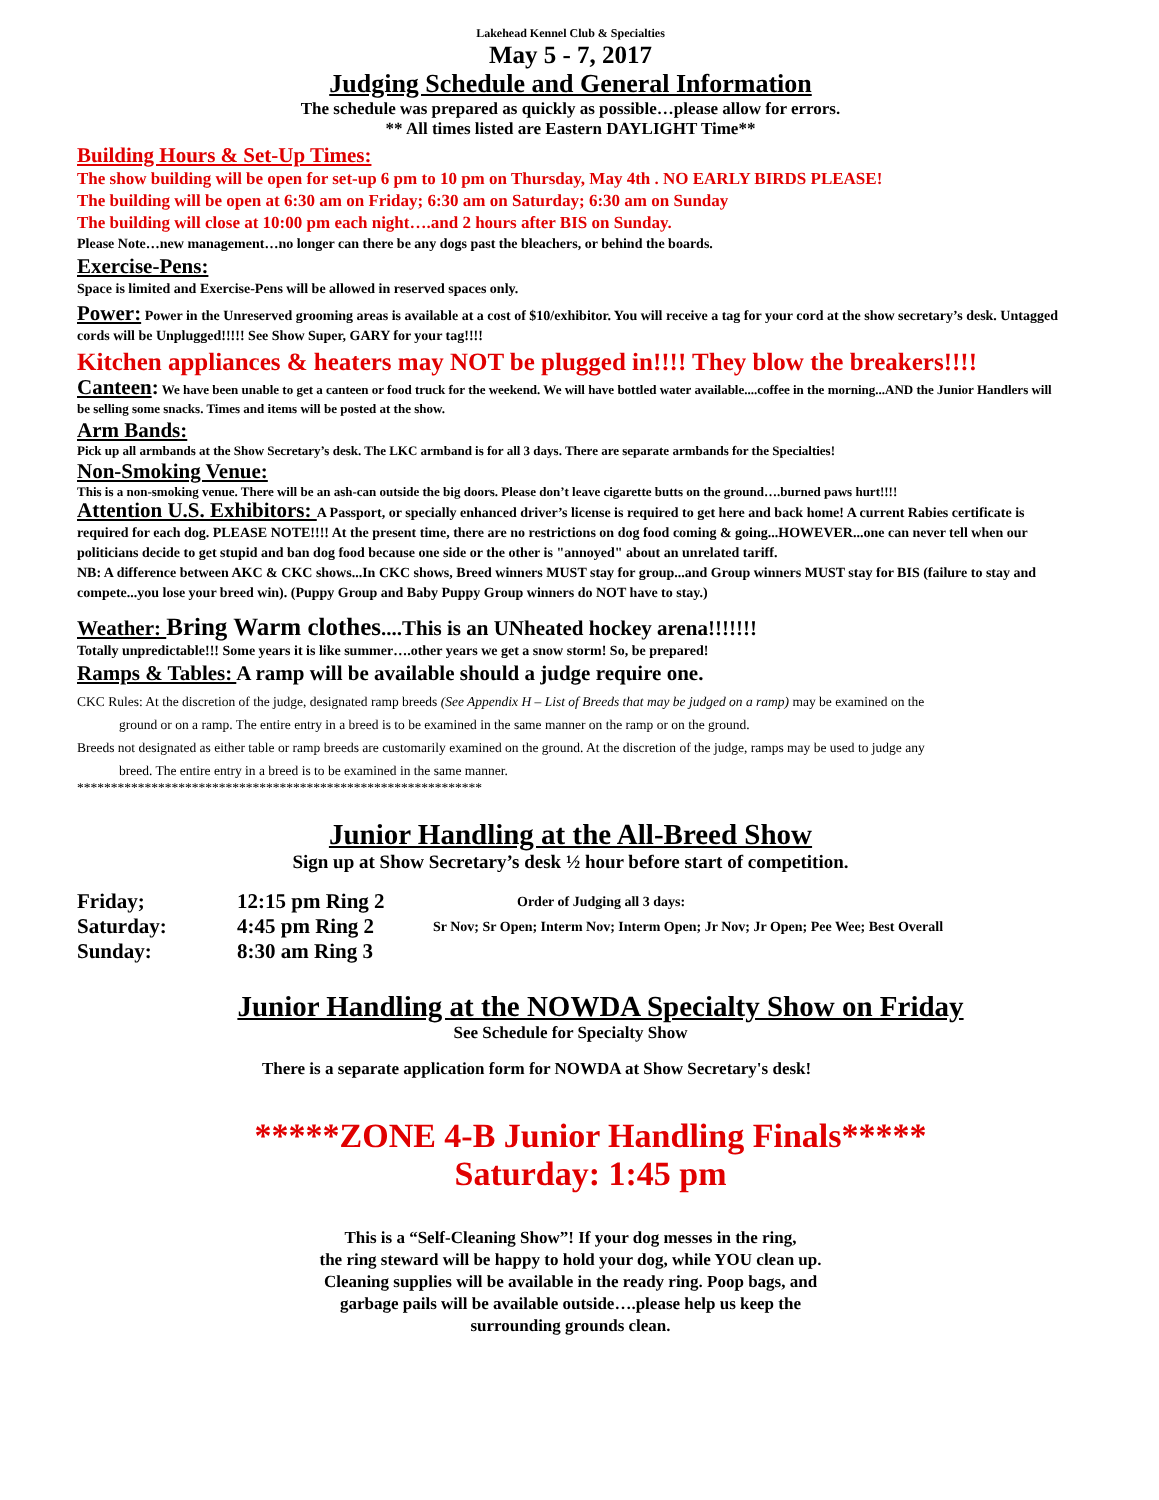Lakehead Kennel Club & Specialties
May 5 - 7, 2017
Judging Schedule and General Information
The schedule was prepared as quickly as possible…please allow for errors.
** All times listed are Eastern DAYLIGHT Time**
Building Hours & Set-Up Times:
The show building will be open for set-up 6 pm to 10 pm on Thursday, May 4th . NO EARLY BIRDS PLEASE!
The building will be open at 6:30 am on Friday; 6:30 am on Saturday; 6:30 am on Sunday
The building will close at 10:00 pm each night….and 2 hours after BIS on Sunday.
Please Note…new management…no longer can there be any dogs past the bleachers, or behind the boards.
Exercise-Pens:
Space is limited and Exercise-Pens will be allowed in reserved spaces only.
Power: Power in the Unreserved grooming areas is available at a cost of $10/exhibitor. You will receive a tag for your cord at the show secretary’s desk. Untagged cords will be Unplugged!!!!! See Show Super, GARY for your tag!!!!
Kitchen appliances & heaters may NOT be plugged in!!!! They blow the breakers!!!!
Canteen: We have been unable to get a canteen or food truck for the weekend. We will have bottled water available....coffee in the morning...AND the Junior Handlers will be selling some snacks. Times and items will be posted at the show.
Arm Bands:
Pick up all armbands at the Show Secretary’s desk. The LKC armband is for all 3 days. There are separate armbands for the Specialties!
Non-Smoking Venue:
This is a non-smoking venue. There will be an ash-can outside the big doors. Please don’t leave cigarette butts on the ground….burned paws hurt!!!!
Attention U.S. Exhibitors: A Passport, or specially enhanced driver’s license is required to get here and back home! A current Rabies certificate is required for each dog. PLEASE NOTE!!!! At the present time, there are no restrictions on dog food coming & going...HOWEVER...one can never tell when our politicians decide to get stupid and ban dog food because one side or the other is "annoyed" about an unrelated tariff.
NB: A difference between AKC & CKC shows...In CKC shows, Breed winners MUST stay for group...and Group winners MUST stay for BIS (failure to stay and compete...you lose your breed win). (Puppy Group and Baby Puppy Group winners do NOT have to stay.)
Weather: Bring Warm clothes....This is an UNheated hockey arena!!!!!!!
Totally unpredictable!!! Some years it is like summer….other years we get a snow storm! So, be prepared!
Ramps & Tables: A ramp will be available should a judge require one.
CKC Rules: At the discretion of the judge, designated ramp breeds (See Appendix H – List of Breeds that may be judged on a ramp) may be examined on the
ground or on a ramp. The entire entry in a breed is to be examined in the same manner on the ramp or on the ground.
Breeds not designated as either table or ramp breeds are customarily examined on the ground. At the discretion of the judge, ramps may be used to judge any
breed. The entire entry in a breed is to be examined in the same manner.
************************************************************
Junior Handling at the All-Breed Show
Sign up at Show Secretary’s desk ½ hour before start of competition.
| Friday; | 12:15 pm Ring 2 | Order of Judging all 3 days: |
| Saturday: | 4:45 pm Ring 2 | Sr Nov; Sr Open; Interm Nov; Interm Open; Jr Nov; Jr Open; Pee Wee; Best Overall |
| Sunday: | 8:30 am Ring 3 | |
Junior Handling at the NOWDA Specialty Show on Friday
See Schedule for Specialty Show
There is a separate application form for NOWDA at Show Secretary's desk!
*****ZONE 4-B Junior Handling Finals*****
Saturday: 1:45 pm
This is a “Self-Cleaning Show”! If your dog messes in the ring,
the ring steward will be happy to hold your dog, while YOU clean up.
Cleaning supplies will be available in the ready ring. Poop bags, and
garbage pails will be available outside….please help us keep the
surrounding grounds clean.